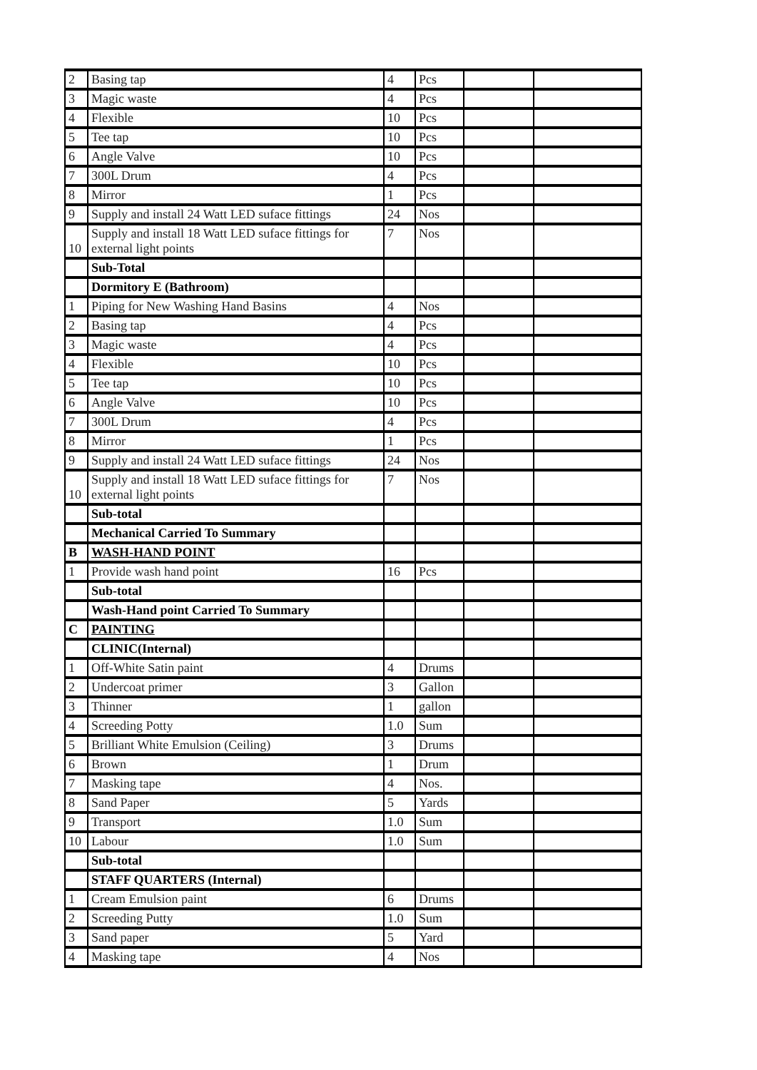| 2 | Basing tap | 4 | Pcs | | |
| 3 | Magic waste | 4 | Pcs | | |
| 4 | Flexible | 10 | Pcs | | |
| 5 | Tee tap | 10 | Pcs | | |
| 6 | Angle Valve | 10 | Pcs | | |
| 7 | 300L Drum | 4 | Pcs | | |
| 8 | Mirror | 1 | Pcs | | |
| 9 | Supply and install 24 Watt LED suface fittings | 24 | Nos | | |
| 10 | Supply and install 18 Watt LED suface fittings for external light points | 7 | Nos | | |
| | Sub-Total | | | | |
| | Dormitory E (Bathroom) | | | | |
| 1 | Piping for New Washing Hand Basins | 4 | Nos | | |
| 2 | Basing tap | 4 | Pcs | | |
| 3 | Magic waste | 4 | Pcs | | |
| 4 | Flexible | 10 | Pcs | | |
| 5 | Tee tap | 10 | Pcs | | |
| 6 | Angle Valve | 10 | Pcs | | |
| 7 | 300L Drum | 4 | Pcs | | |
| 8 | Mirror | 1 | Pcs | | |
| 9 | Supply and install 24 Watt LED suface fittings | 24 | Nos | | |
| 10 | Supply and install 18 Watt LED suface fittings for external light points | 7 | Nos | | |
| | Sub-total | | | | |
| | Mechanical Carried To Summary | | | | |
| B | WASH-HAND POINT | | | | |
| 1 | Provide wash hand point | 16 | Pcs | | |
| | Sub-total | | | | |
| | Wash-Hand point Carried To Summary | | | | |
| C | PAINTING | | | | |
| | CLINIC(Internal) | | | | |
| 1 | Off-White Satin paint | 4 | Drums | | |
| 2 | Undercoat primer | 3 | Gallon | | |
| 3 | Thinner | 1 | gallon | | |
| 4 | Screeding Potty | 1.0 | Sum | | |
| 5 | Brilliant White Emulsion (Ceiling) | 3 | Drums | | |
| 6 | Brown | 1 | Drum | | |
| 7 | Masking tape | 4 | Nos. | | |
| 8 | Sand Paper | 5 | Yards | | |
| 9 | Transport | 1.0 | Sum | | |
| 10 | Labour | 1.0 | Sum | | |
| | Sub-total | | | | |
| | STAFF QUARTERS (Internal) | | | | |
| 1 | Cream Emulsion paint | 6 | Drums | | |
| 2 | Screeding Putty | 1.0 | Sum | | |
| 3 | Sand paper | 5 | Yard | | |
| 4 | Masking tape | 4 | Nos | | |